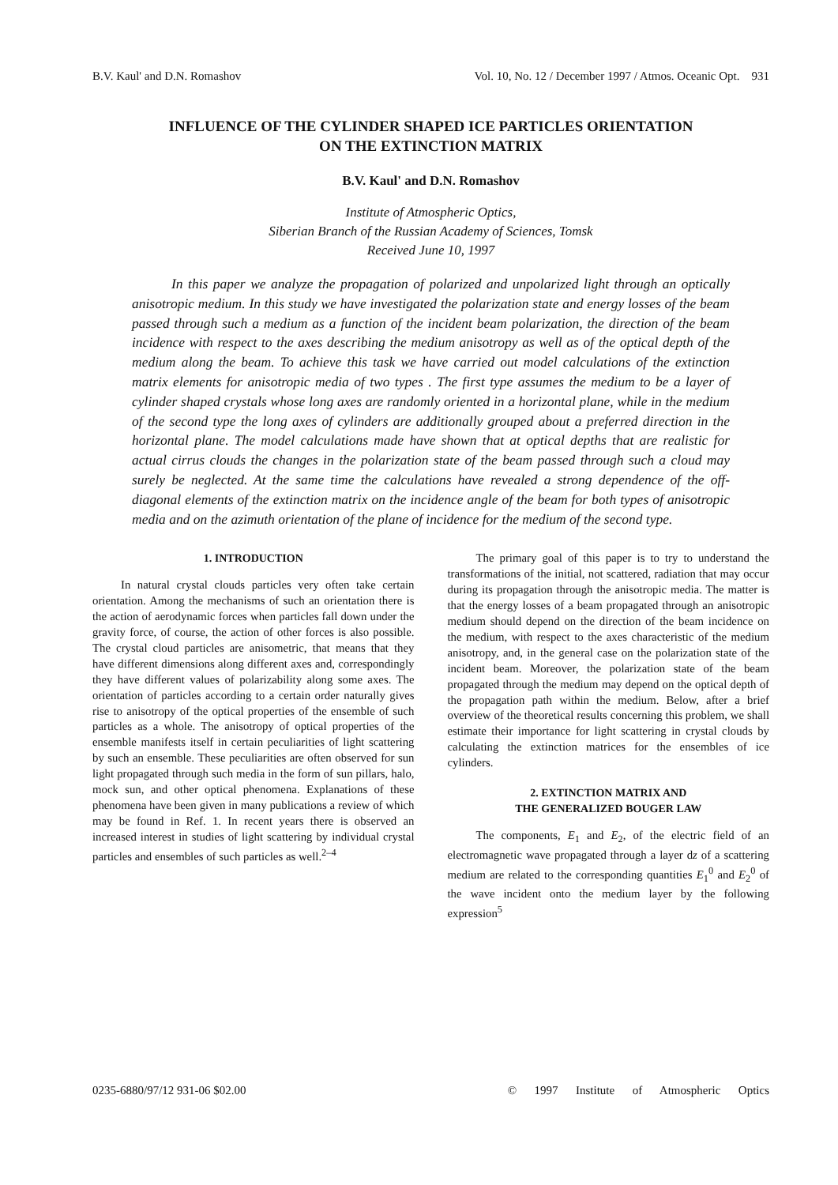B.V. Kaul' and D.N. Romashov Vol. 10, No. 12 / December 1997 / Atmos. Oceanic Opt. 931
INFLUENCE OF THE CYLINDER SHAPED ICE PARTICLES ORIENTATION
ON THE EXTINCTION MATRIX
B.V. Kaul' and D.N. Romashov
Institute of Atmospheric Optics,
Siberian Branch of the Russian Academy of Sciences, Tomsk
Received June 10, 1997
In this paper we analyze the propagation of polarized and unpolarized light through an optically anisotropic medium. In this study we have investigated the polarization state and energy losses of the beam passed through such a medium as a function of the incident beam polarization, the direction of the beam incidence with respect to the axes describing the medium anisotropy as well as of the optical depth of the medium along the beam. To achieve this task we have carried out model calculations of the extinction matrix elements for anisotropic media of two types . The first type assumes the medium to be a layer of cylinder shaped crystals whose long axes are randomly oriented in a horizontal plane, while in the medium of the second type the long axes of cylinders are additionally grouped about a preferred direction in the horizontal plane. The model calculations made have shown that at optical depths that are realistic for actual cirrus clouds the changes in the polarization state of the beam passed through such a cloud may surely be neglected. At the same time the calculations have revealed a strong dependence of the off-diagonal elements of the extinction matrix on the incidence angle of the beam for both types of anisotropic media and on the azimuth orientation of the plane of incidence for the medium of the second type.
1. INTRODUCTION
In natural crystal clouds particles very often take certain orientation. Among the mechanisms of such an orientation there is the action of aerodynamic forces when particles fall down under the gravity force, of course, the action of other forces is also possible. The crystal cloud particles are anisometric, that means that they have different dimensions along different axes and, correspondingly they have different values of polarizability along some axes. The orientation of particles according to a certain order naturally gives rise to anisotropy of the optical properties of the ensemble of such particles as a whole. The anisotropy of optical properties of the ensemble manifests itself in certain peculiarities of light scattering by such an ensemble. These peculiarities are often observed for sun light propagated through such media in the form of sun pillars, halo, mock sun, and other optical phenomena. Explanations of these phenomena have been given in many publications a review of which may be found in Ref. 1. In recent years there is observed an increased interest in studies of light scattering by individual crystal particles and ensembles of such particles as well.<sup>2–4</sup>
The primary goal of this paper is to try to understand the transformations of the initial, not scattered, radiation that may occur during its propagation through the anisotropic media. The matter is that the energy losses of a beam propagated through an anisotropic medium should depend on the direction of the beam incidence on the medium, with respect to the axes characteristic of the medium anisotropy, and, in the general case on the polarization state of the incident beam. Moreover, the polarization state of the beam propagated through the medium may depend on the optical depth of the propagation path within the medium. Below, after a brief overview of the theoretical results concerning this problem, we shall estimate their importance for light scattering in crystal clouds by calculating the extinction matrices for the ensembles of ice cylinders.
2. EXTINCTION MATRIX AND
THE GENERALIZED BOUGER LAW
The components, E<sub>1</sub> and E<sub>2</sub>, of the electric field of an electromagnetic wave propagated through a layer dz of a scattering medium are related to the corresponding quantities E<sub>1</sub><sup>0</sup> and E<sub>2</sub><sup>0</sup> of the wave incident onto the medium layer by the following expression<sup>5</sup>
0235-6880/97/12 931-06 $02.00 © 1997 Institute of Atmospheric Optics